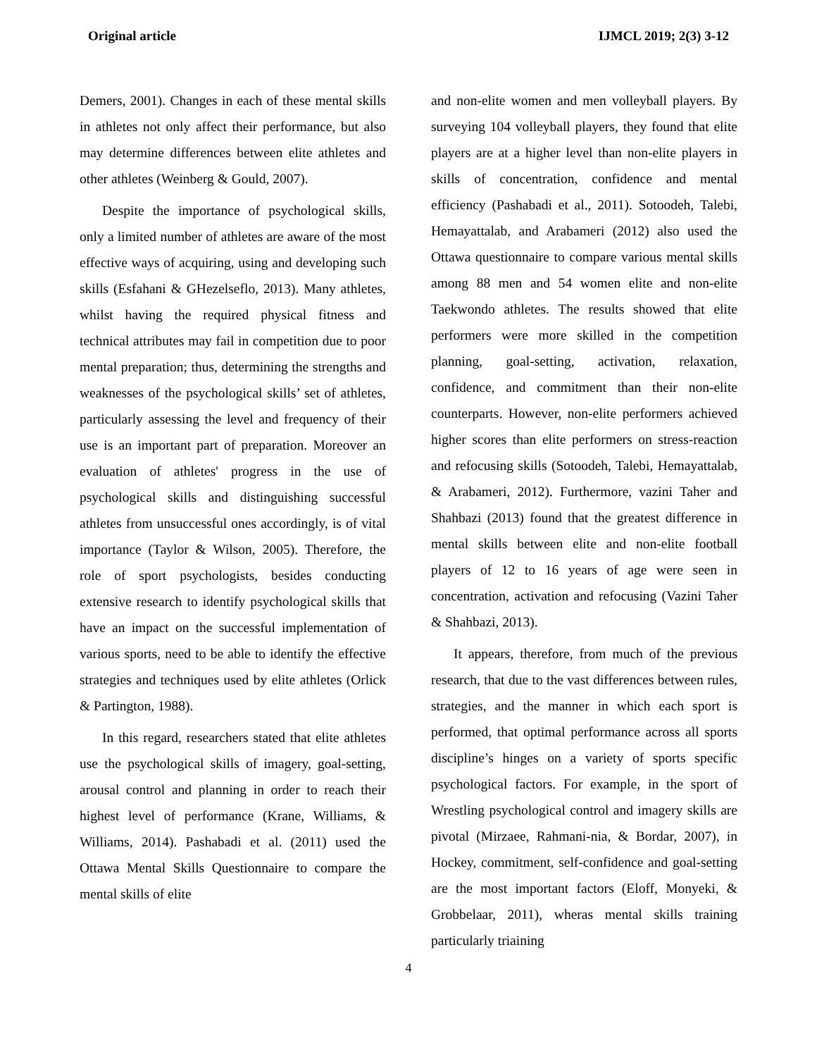Original article IJMCL 2019; 2(3) 3-12
Demers, 2001). Changes in each of these mental skills in athletes not only affect their performance, but also may determine differences between elite athletes and other athletes (Weinberg & Gould, 2007).
Despite the importance of psychological skills, only a limited number of athletes are aware of the most effective ways of acquiring, using and developing such skills (Esfahani & GHezelseflo, 2013). Many athletes, whilst having the required physical fitness and technical attributes may fail in competition due to poor mental preparation; thus, determining the strengths and weaknesses of the psychological skills’ set of athletes, particularly assessing the level and frequency of their use is an important part of preparation. Moreover an evaluation of athletes' progress in the use of psychological skills and distinguishing successful athletes from unsuccessful ones accordingly, is of vital importance (Taylor & Wilson, 2005). Therefore, the role of sport psychologists, besides conducting extensive research to identify psychological skills that have an impact on the successful implementation of various sports, need to be able to identify the effective strategies and techniques used by elite athletes (Orlick & Partington, 1988).
In this regard, researchers stated that elite athletes use the psychological skills of imagery, goal-setting, arousal control and planning in order to reach their highest level of performance (Krane, Williams, & Williams, 2014). Pashabadi et al. (2011) used the Ottawa Mental Skills Questionnaire to compare the mental skills of elite
and non-elite women and men volleyball players. By surveying 104 volleyball players, they found that elite players are at a higher level than non-elite players in skills of concentration, confidence and mental efficiency (Pashabadi et al., 2011). Sotoodeh, Talebi, Hemayattalab, and Arabameri (2012) also used the Ottawa questionnaire to compare various mental skills among 88 men and 54 women elite and non-elite Taekwondo athletes. The results showed that elite performers were more skilled in the competition planning, goal-setting, activation, relaxation, confidence, and commitment than their non-elite counterparts. However, non-elite performers achieved higher scores than elite performers on stress-reaction and refocusing skills (Sotoodeh, Talebi, Hemayattalab, & Arabameri, 2012). Furthermore, vazini Taher and Shahbazi (2013) found that the greatest difference in mental skills between elite and non-elite football players of 12 to 16 years of age were seen in concentration, activation and refocusing (Vazini Taher & Shahbazi, 2013).
It appears, therefore, from much of the previous research, that due to the vast differences between rules, strategies, and the manner in which each sport is performed, that optimal performance across all sports discipline’s hinges on a variety of sports specific psychological factors. For example, in the sport of Wrestling psychological control and imagery skills are pivotal (Mirzaee, Rahmani-nia, & Bordar, 2007), in Hockey, commitment, self-confidence and goal-setting are the most important factors (Eloff, Monyeki, & Grobbelaar, 2011), wheras mental skills training particularly triaining
4